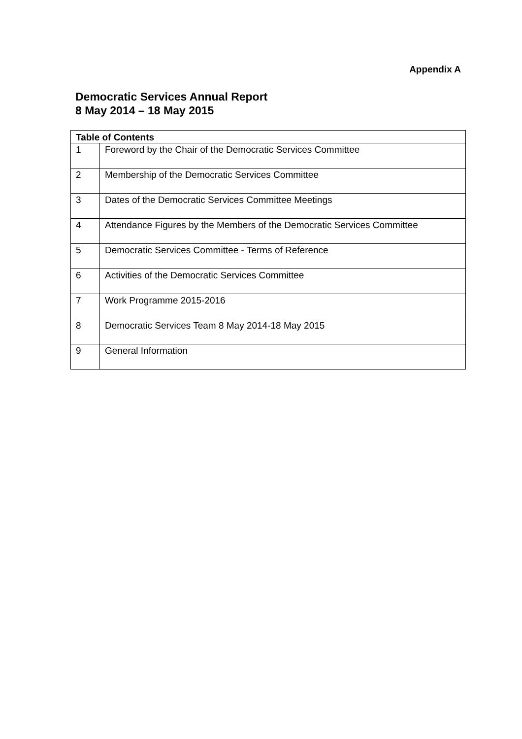Appendix A
Democratic Services Annual Report
8 May 2014 – 18 May 2015
| Table of Contents | |
| --- | --- |
| 1 | Foreword by the Chair of the Democratic Services Committee |
| 2 | Membership of the Democratic Services Committee |
| 3 | Dates of the Democratic Services Committee Meetings |
| 4 | Attendance Figures by the Members of the Democratic Services Committee |
| 5 | Democratic Services Committee - Terms of Reference |
| 6 | Activities of the Democratic Services Committee |
| 7 | Work Programme 2015-2016 |
| 8 | Democratic Services Team 8 May 2014-18 May 2015 |
| 9 | General Information |